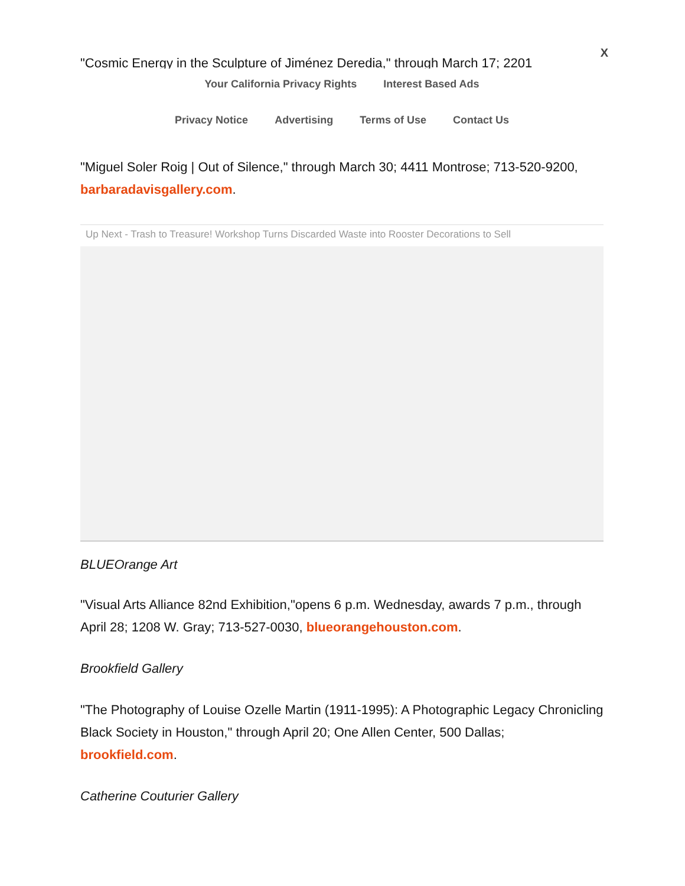X
"Cosmic Energy in the Sculpture of Jiménez Deredia," through March 17; 2201
Your California Privacy Rights Interest Based Ads
Privacy Notice Advertising Terms of Use Contact Us
"Miguel Soler Roig | Out of Silence," through March 30; 4411 Montrose; 713-520-9200, barbaradavisgallery.com.
Up Next - Trash to Treasure! Workshop Turns Discarded Waste into Rooster Decorations to Sell
BLUEOrange Art
"Visual Arts Alliance 82nd Exhibition,"opens 6 p.m. Wednesday, awards 7 p.m., through April 28; 1208 W. Gray; 713-527-0030, blueorangehouston.com.
Brookfield Gallery
"The Photography of Louise Ozelle Martin (1911-1995): A Photographic Legacy Chronicling Black Society in Houston," through April 20; One Allen Center, 500 Dallas; brookfield.com.
Catherine Couturier Gallery